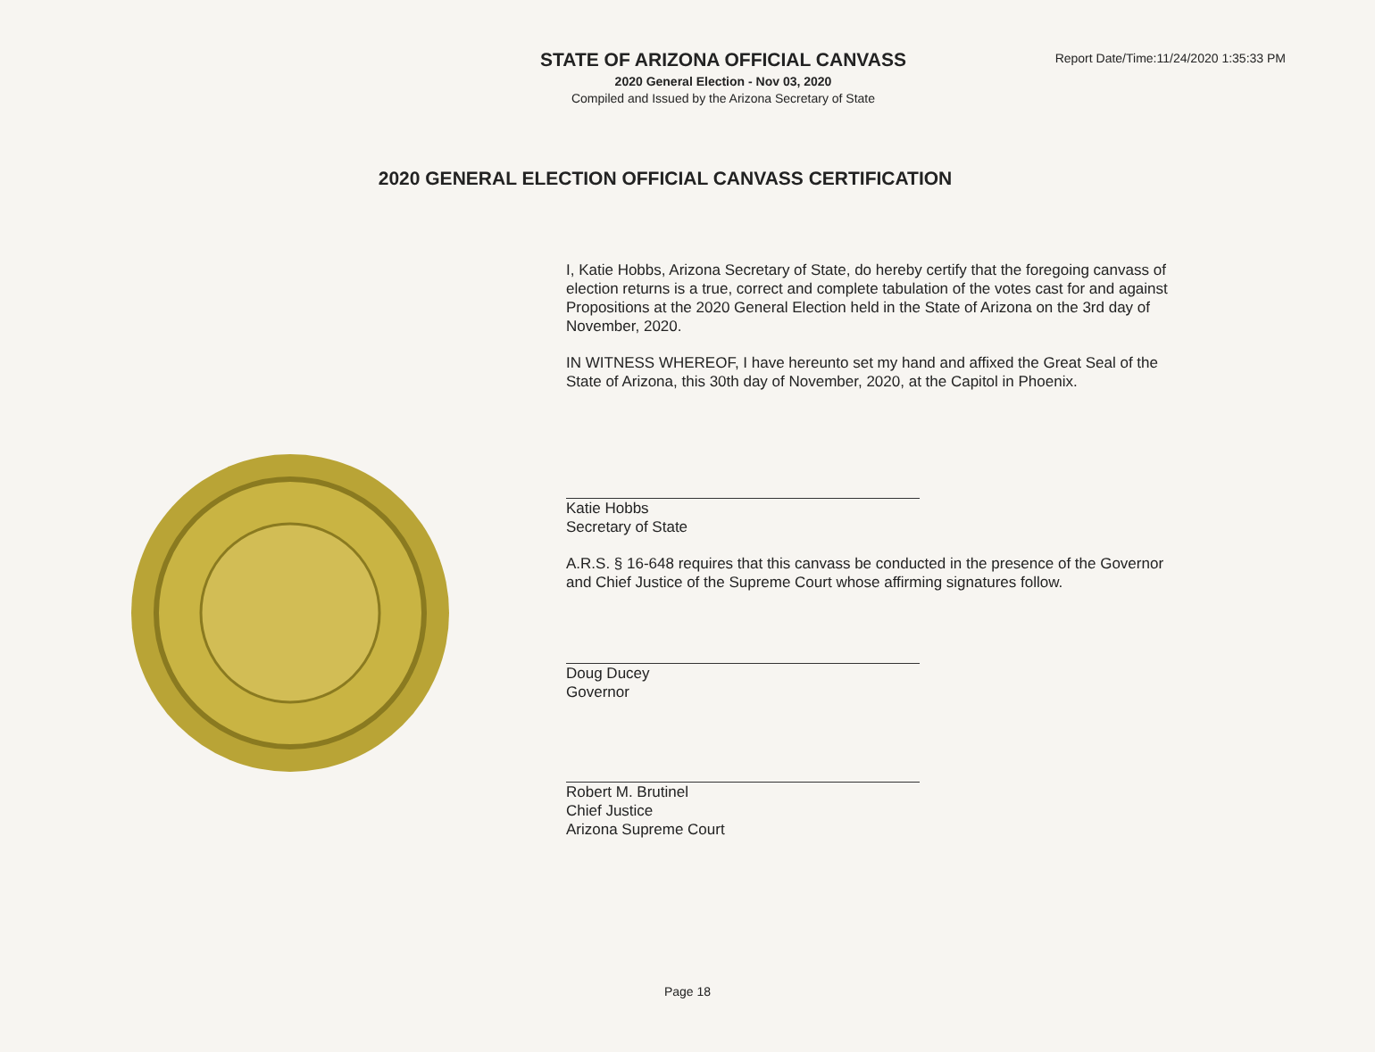STATE OF ARIZONA OFFICIAL CANVASS
2020 General Election - Nov 03, 2020
Compiled and Issued by the Arizona Secretary of State
Report Date/Time:11/24/2020 1:35:33 PM
2020 GENERAL ELECTION OFFICIAL CANVASS CERTIFICATION
I, Katie Hobbs, Arizona Secretary of State, do hereby certify that the foregoing canvass of election returns is a true, correct and complete tabulation of the votes cast for and against Propositions at the 2020 General Election held in the State of Arizona on the 3rd day of November, 2020.
IN WITNESS WHEREOF, I have hereunto set my hand and affixed the Great Seal of the State of Arizona, this 30th day of November, 2020, at the Capitol in Phoenix.
Katie Hobbs
Secretary of State
A.R.S. § 16-648 requires that this canvass be conducted in the presence of the Governor and Chief Justice of the Supreme Court whose affirming signatures follow.
Doug Ducey
Governor
Robert M. Brutinel
Chief Justice
Arizona Supreme Court
Page 18